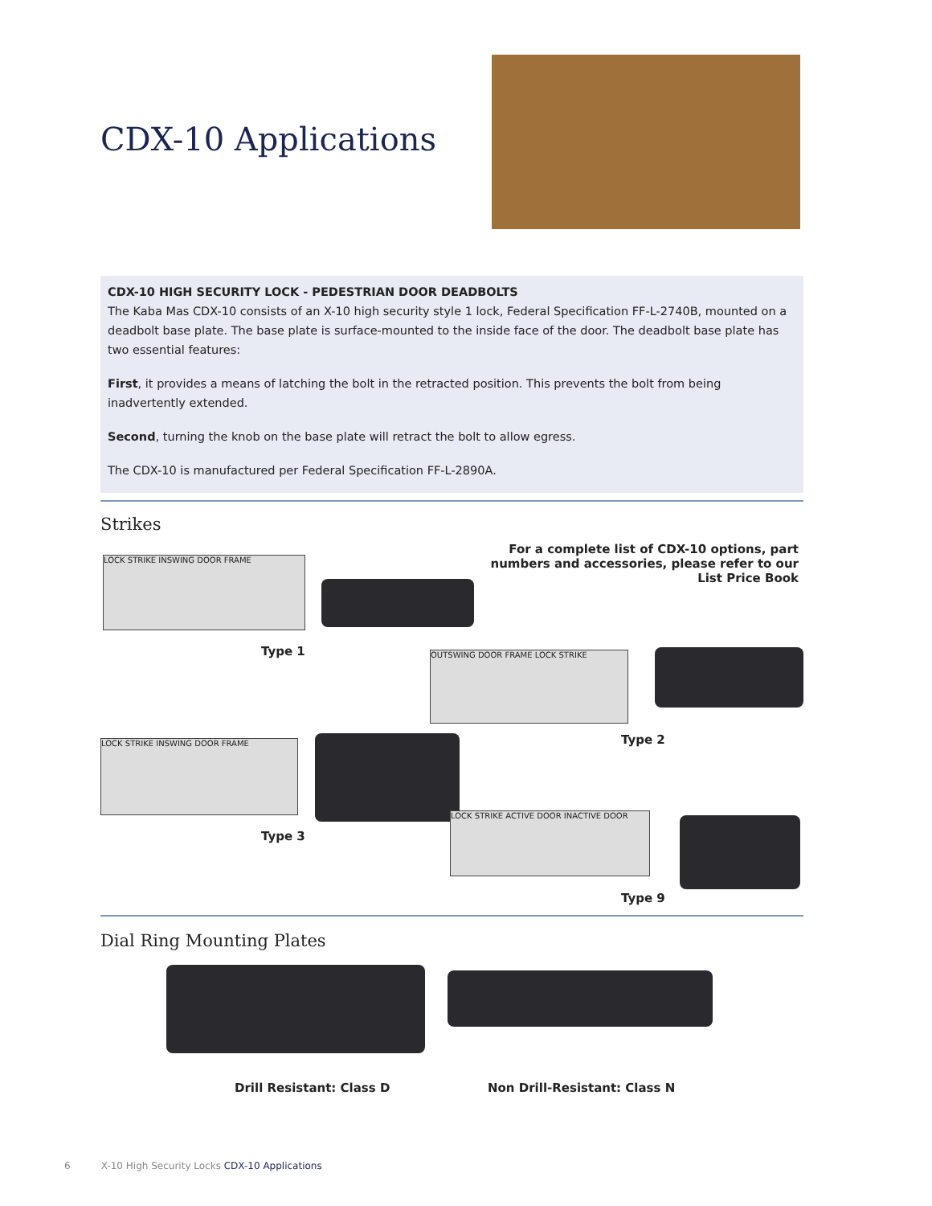CDX-10 Applications
CDX-10 HIGH SECURITY LOCK - PEDESTRIAN DOOR DEADBOLTS
The Kaba Mas CDX-10 consists of an X-10 high security style 1 lock, Federal Specification FF-L-2740B, mounted on a deadbolt base plate. The base plate is surface-mounted to the inside face of the door. The deadbolt base plate has two essential features:
First, it provides a means of latching the bolt in the retracted position. This prevents the bolt from being inadvertently extended.
Second, turning the knob on the base plate will retract the bolt to allow egress.
The CDX-10 is manufactured per Federal Specification FF-L-2890A.
Strikes
For a complete list of CDX-10 options, part numbers and accessories, please refer to our List Price Book
LOCK STRIKE INSWING DOOR FRAME
Type 1 OUTSWING DOOR FRAME LOCK STRIKE
Type 2
LOCK STRIKE INSWING DOOR FRAME
Type 3
LOCK STRIKE ACTIVE DOOR INACTIVE DOOR
Type 9
Dial Ring Mounting Plates
Drill Resistant: Class D Non Drill-Resistant: Class N
6 X-10 High Security Locks CDX-10 Applications